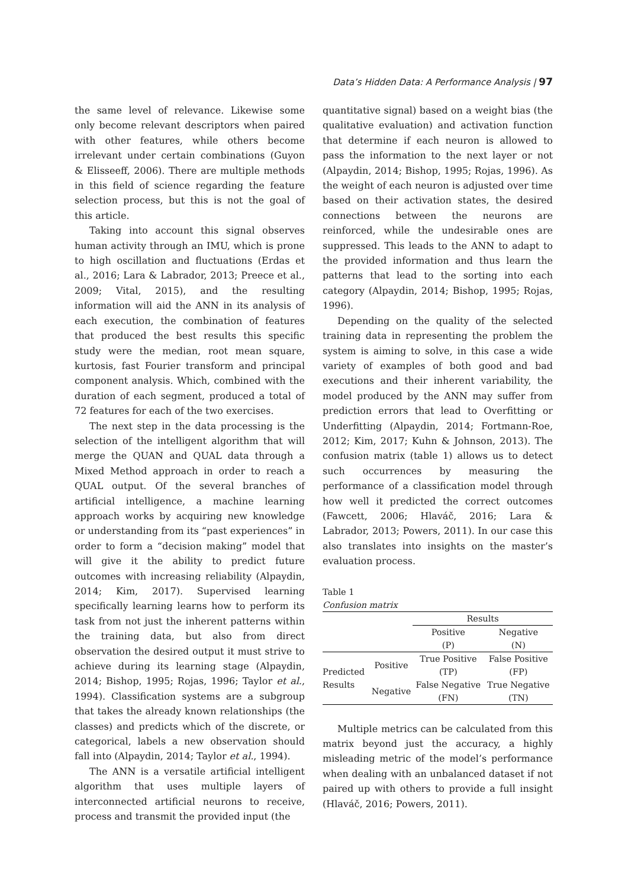Data’s Hidden Data: A Performance Analysis | 97
the same level of relevance. Likewise some only become relevant descriptors when paired with other features, while others become irrelevant under certain combinations (Guyon & Elisseeff, 2006). There are multiple methods in this field of science regarding the feature selection process, but this is not the goal of this article.
Taking into account this signal observes human activity through an IMU, which is prone to high oscillation and fluctuations (Erdas et al., 2016; Lara & Labrador, 2013; Preece et al., 2009; Vital, 2015), and the resulting information will aid the ANN in its analysis of each execution, the combination of features that produced the best results this specific study were the median, root mean square, kurtosis, fast Fourier transform and principal component analysis. Which, combined with the duration of each segment, produced a total of 72 features for each of the two exercises.
The next step in the data processing is the selection of the intelligent algorithm that will merge the QUAN and QUAL data through a Mixed Method approach in order to reach a QUAL output. Of the several branches of artificial intelligence, a machine learning approach works by acquiring new knowledge or understanding from its “past experiences” in order to form a “decision making” model that will give it the ability to predict future outcomes with increasing reliability (Alpaydin, 2014; Kim, 2017). Supervised learning specifically learning learns how to perform its task from not just the inherent patterns within the training data, but also from direct observation the desired output it must strive to achieve during its learning stage (Alpaydin, 2014; Bishop, 1995; Rojas, 1996; Taylor et al., 1994). Classification systems are a subgroup that takes the already known relationships (the classes) and predicts which of the discrete, or categorical, labels a new observation should fall into (Alpaydin, 2014; Taylor et al., 1994).
The ANN is a versatile artificial intelligent algorithm that uses multiple layers of interconnected artificial neurons to receive, process and transmit the provided input (the
quantitative signal) based on a weight bias (the qualitative evaluation) and activation function that determine if each neuron is allowed to pass the information to the next layer or not (Alpaydin, 2014; Bishop, 1995; Rojas, 1996). As the weight of each neuron is adjusted over time based on their activation states, the desired connections between the neurons are reinforced, while the undesirable ones are suppressed. This leads to the ANN to adapt to the provided information and thus learn the patterns that lead to the sorting into each category (Alpaydin, 2014; Bishop, 1995; Rojas, 1996).
Depending on the quality of the selected training data in representing the problem the system is aiming to solve, in this case a wide variety of examples of both good and bad executions and their inherent variability, the model produced by the ANN may suffer from prediction errors that lead to Overfitting or Underfitting (Alpaydin, 2014; Fortmann-Roe, 2012; Kim, 2017; Kuhn & Johnson, 2013). The confusion matrix (table 1) allows us to detect such occurrences by measuring the performance of a classification model through how well it predicted the correct outcomes (Fawcett, 2006; Hlaváč, 2016; Lara & Labrador, 2013; Powers, 2011). In our case this also translates into insights on the master’s evaluation process.
Table 1
Confusion matrix
| | | Results | |
| | | Positive (P) | Negative (N) |
| Predicted Results | Positive | True Positive (TP) | False Positive (FP) |
| | Negative | False Negative (FN) | True Negative (TN) |
Multiple metrics can be calculated from this matrix beyond just the accuracy, a highly misleading metric of the model’s performance when dealing with an unbalanced dataset if not paired up with others to provide a full insight (Hlaváč, 2016; Powers, 2011).